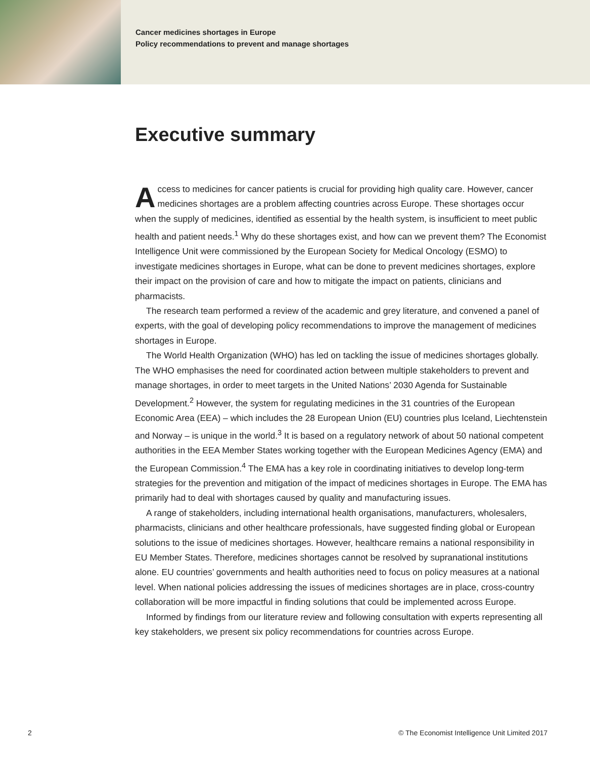Cancer medicines shortages in Europe
Policy recommendations to prevent and manage shortages
Executive summary
Access to medicines for cancer patients is crucial for providing high quality care. However, cancer medicines shortages are a problem affecting countries across Europe. These shortages occur when the supply of medicines, identified as essential by the health system, is insufficient to meet public health and patient needs.<sup>1</sup> Why do these shortages exist, and how can we prevent them? The Economist Intelligence Unit were commissioned by the European Society for Medical Oncology (ESMO) to investigate medicines shortages in Europe, what can be done to prevent medicines shortages, explore their impact on the provision of care and how to mitigate the impact on patients, clinicians and pharmacists.
The research team performed a review of the academic and grey literature, and convened a panel of experts, with the goal of developing policy recommendations to improve the management of medicines shortages in Europe.
The World Health Organization (WHO) has led on tackling the issue of medicines shortages globally. The WHO emphasises the need for coordinated action between multiple stakeholders to prevent and manage shortages, in order to meet targets in the United Nations’ 2030 Agenda for Sustainable Development.<sup>2</sup> However, the system for regulating medicines in the 31 countries of the European Economic Area (EEA) – which includes the 28 European Union (EU) countries plus Iceland, Liechtenstein and Norway – is unique in the world.<sup>3</sup> It is based on a regulatory network of about 50 national competent authorities in the EEA Member States working together with the European Medicines Agency (EMA) and the European Commission.<sup>4</sup> The EMA has a key role in coordinating initiatives to develop long-term strategies for the prevention and mitigation of the impact of medicines shortages in Europe. The EMA has primarily had to deal with shortages caused by quality and manufacturing issues.
A range of stakeholders, including international health organisations, manufacturers, wholesalers, pharmacists, clinicians and other healthcare professionals, have suggested finding global or European solutions to the issue of medicines shortages. However, healthcare remains a national responsibility in EU Member States. Therefore, medicines shortages cannot be resolved by supranational institutions alone. EU countries’ governments and health authorities need to focus on policy measures at a national level. When national policies addressing the issues of medicines shortages are in place, cross-country collaboration will be more impactful in finding solutions that could be implemented across Europe.
Informed by findings from our literature review and following consultation with experts representing all key stakeholders, we present six policy recommendations for countries across Europe.
2 © The Economist Intelligence Unit Limited 2017